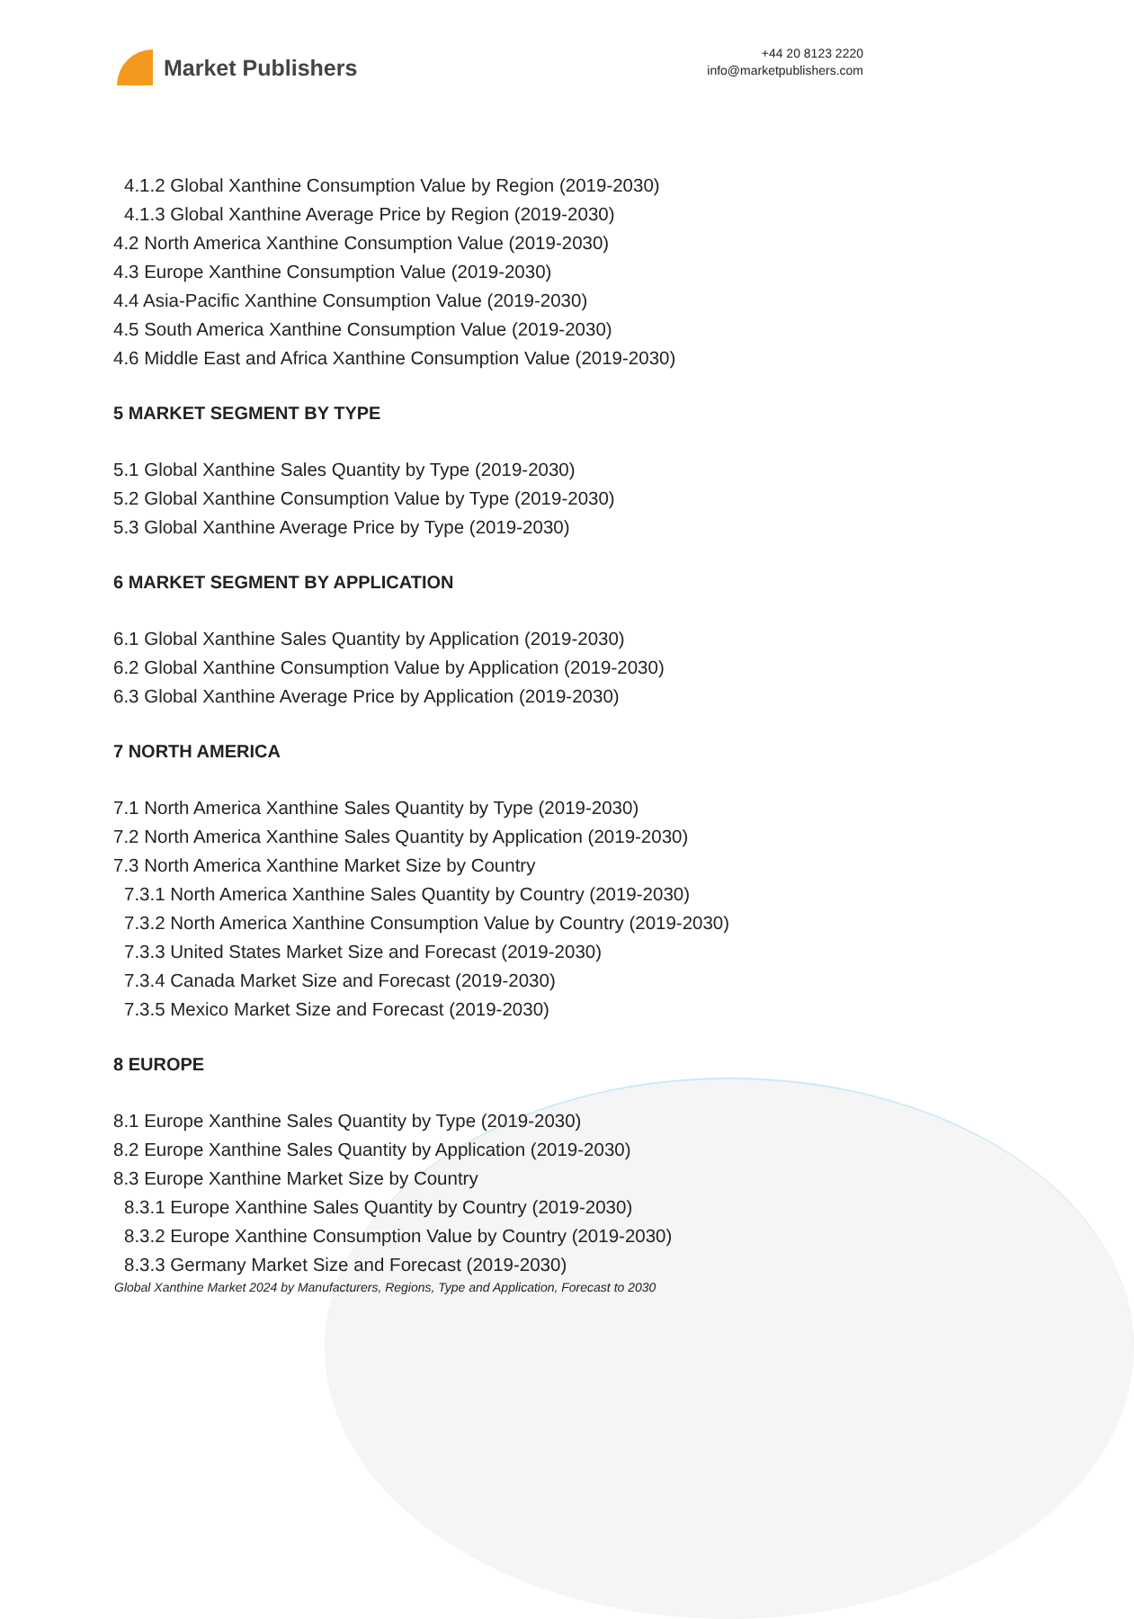Market Publishers
+44 20 8123 2220
info@marketpublishers.com
4.1.2 Global Xanthine Consumption Value by Region (2019-2030)
4.1.3 Global Xanthine Average Price by Region (2019-2030)
4.2 North America Xanthine Consumption Value (2019-2030)
4.3 Europe Xanthine Consumption Value (2019-2030)
4.4 Asia-Pacific Xanthine Consumption Value (2019-2030)
4.5 South America Xanthine Consumption Value (2019-2030)
4.6 Middle East and Africa Xanthine Consumption Value (2019-2030)
5 MARKET SEGMENT BY TYPE
5.1 Global Xanthine Sales Quantity by Type (2019-2030)
5.2 Global Xanthine Consumption Value by Type (2019-2030)
5.3 Global Xanthine Average Price by Type (2019-2030)
6 MARKET SEGMENT BY APPLICATION
6.1 Global Xanthine Sales Quantity by Application (2019-2030)
6.2 Global Xanthine Consumption Value by Application (2019-2030)
6.3 Global Xanthine Average Price by Application (2019-2030)
7 NORTH AMERICA
7.1 North America Xanthine Sales Quantity by Type (2019-2030)
7.2 North America Xanthine Sales Quantity by Application (2019-2030)
7.3 North America Xanthine Market Size by Country
7.3.1 North America Xanthine Sales Quantity by Country (2019-2030)
7.3.2 North America Xanthine Consumption Value by Country (2019-2030)
7.3.3 United States Market Size and Forecast (2019-2030)
7.3.4 Canada Market Size and Forecast (2019-2030)
7.3.5 Mexico Market Size and Forecast (2019-2030)
8 EUROPE
8.1 Europe Xanthine Sales Quantity by Type (2019-2030)
8.2 Europe Xanthine Sales Quantity by Application (2019-2030)
8.3 Europe Xanthine Market Size by Country
8.3.1 Europe Xanthine Sales Quantity by Country (2019-2030)
8.3.2 Europe Xanthine Consumption Value by Country (2019-2030)
8.3.3 Germany Market Size and Forecast (2019-2030)
Global Xanthine Market 2024 by Manufacturers, Regions, Type and Application, Forecast to 2030